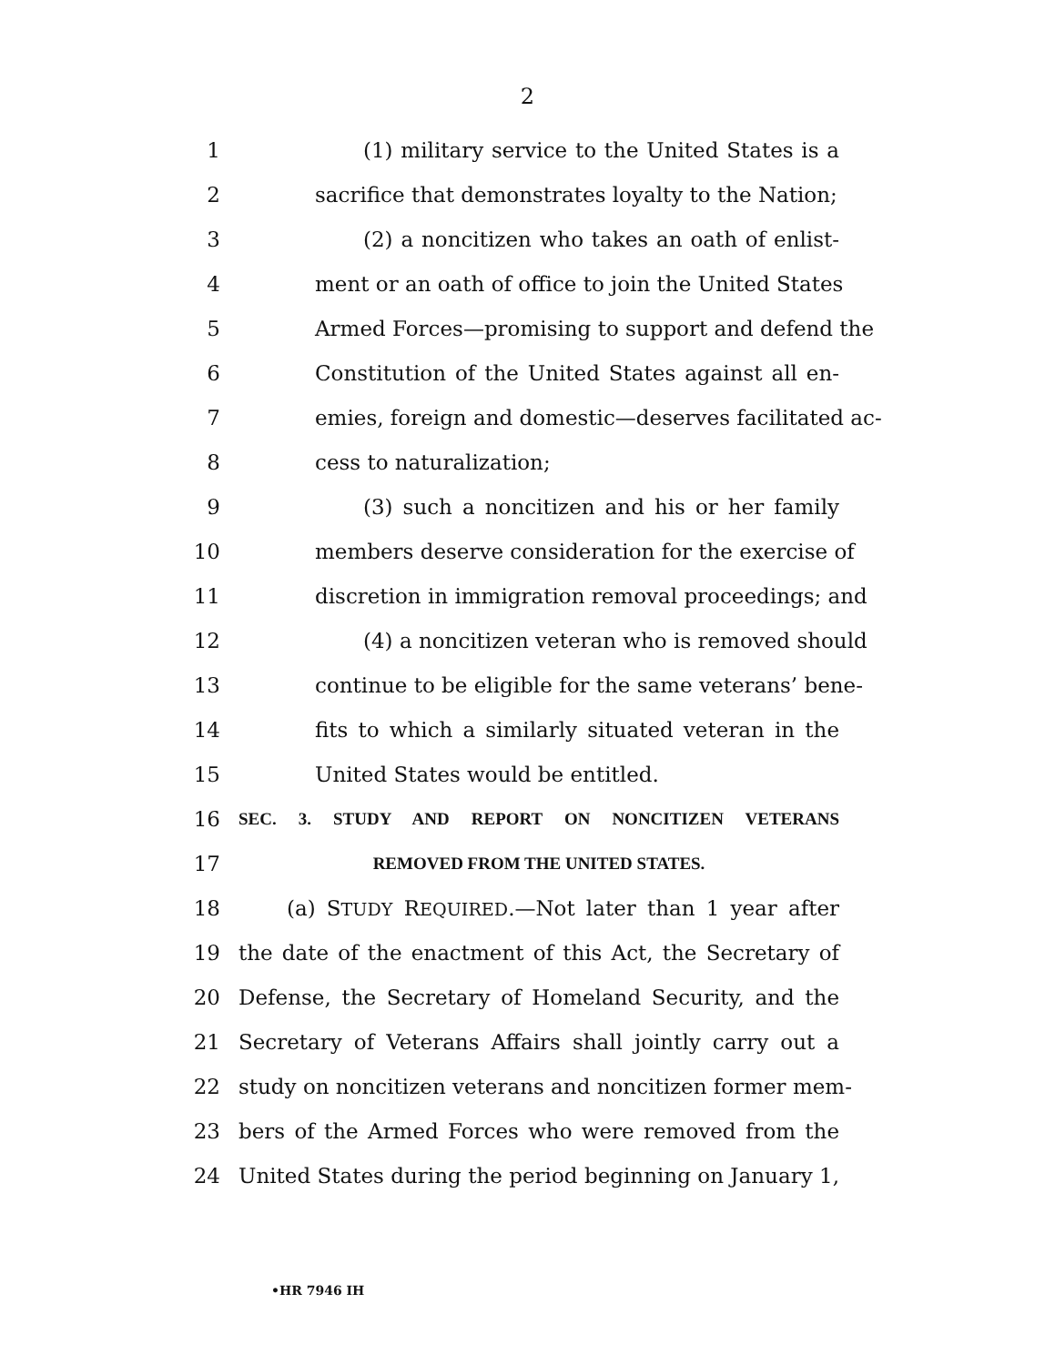2
1 (1) military service to the United States is a
2 sacrifice that demonstrates loyalty to the Nation;
3 (2) a noncitizen who takes an oath of enlist-
4 ment or an oath of office to join the United States
5 Armed Forces—promising to support and defend the
6 Constitution of the United States against all en-
7 emies, foreign and domestic—deserves facilitated ac-
8 cess to naturalization;
9 (3) such a noncitizen and his or her family
10 members deserve consideration for the exercise of
11 discretion in immigration removal proceedings; and
12 (4) a noncitizen veteran who is removed should
13 continue to be eligible for the same veterans’ bene-
14 fits to which a similarly situated veteran in the
15 United States would be entitled.
16 SEC. 3. STUDY AND REPORT ON NONCITIZEN VETERANS
17 REMOVED FROM THE UNITED STATES.
18 (a) STUDY REQUIRED.—Not later than 1 year after
19 the date of the enactment of this Act, the Secretary of
20 Defense, the Secretary of Homeland Security, and the
21 Secretary of Veterans Affairs shall jointly carry out a
22 study on noncitizen veterans and noncitizen former mem-
23 bers of the Armed Forces who were removed from the
24 United States during the period beginning on January 1,
•HR 7946 IH